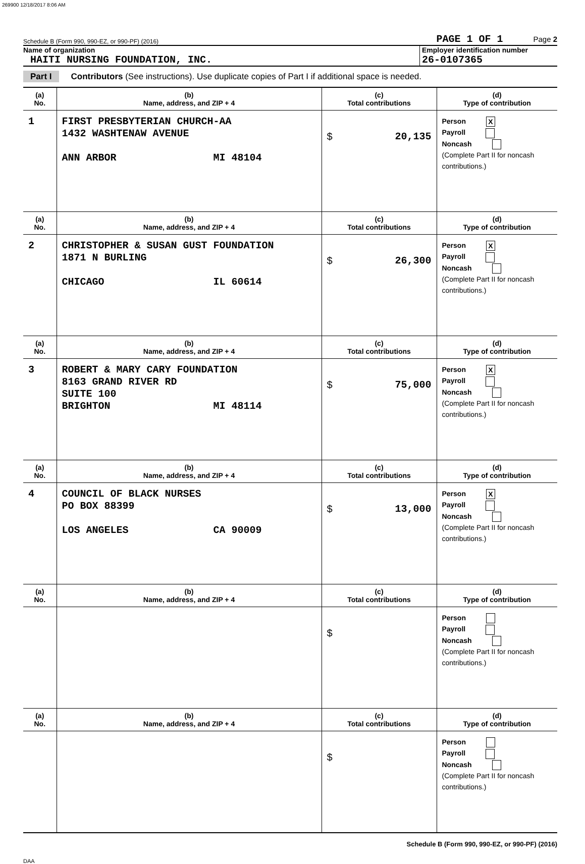269900 12/18/2017 8:06 AM
Schedule B (Form 990, 990-EZ, or 990-PF) (2016) PAGE 1 OF 1 Page 2
Name of organization
HAITI NURSING FOUNDATION, INC.
Employer identification number
26-0107365
Part I Contributors (See instructions). Use duplicate copies of Part I if additional space is needed.
| (a) No. | (b) Name, address, and ZIP + 4 | (c) Total contributions | (d) Type of contribution |
| --- | --- | --- | --- |
| 1 | FIRST PRESBYTERIAN CHURCH-AA 1432 WASHTENAW AVENUE ANN ARBOR MI 48104 | $ 20,135 | Person X Payroll Noncash (Complete Part II for noncash contributions.) |
| (a) No. | (b) Name, address, and ZIP + 4 | (c) Total contributions | (d) Type of contribution |
| 2 | CHRISTOPHER & SUSAN GUST FOUNDATION 1871 N BURLING CHICAGO IL 60614 | $ 26,300 | Person X Payroll Noncash (Complete Part II for noncash contributions.) |
| (a) No. | (b) Name, address, and ZIP + 4 | (c) Total contributions | (d) Type of contribution |
| 3 | ROBERT & MARY CARY FOUNDATION 8163 GRAND RIVER RD SUITE 100 BRIGHTON MI 48114 | $ 75,000 | Person X Payroll Noncash (Complete Part II for noncash contributions.) |
| (a) No. | (b) Name, address, and ZIP + 4 | (c) Total contributions | (d) Type of contribution |
| 4 | COUNCIL OF BLACK NURSES PO BOX 88399 LOS ANGELES CA 90009 | $ 13,000 | Person X Payroll Noncash (Complete Part II for noncash contributions.) |
| (a) No. | (b) Name, address, and ZIP + 4 | (c) Total contributions | (d) Type of contribution |
| | | $ | Person Payroll Noncash (Complete Part II for noncash contributions.) |
| (a) No. | (b) Name, address, and ZIP + 4 | (c) Total contributions | (d) Type of contribution |
| | | $ | Person Payroll Noncash (Complete Part II for noncash contributions.) |
Schedule B (Form 990, 990-EZ, or 990-PF) (2016)
DAA